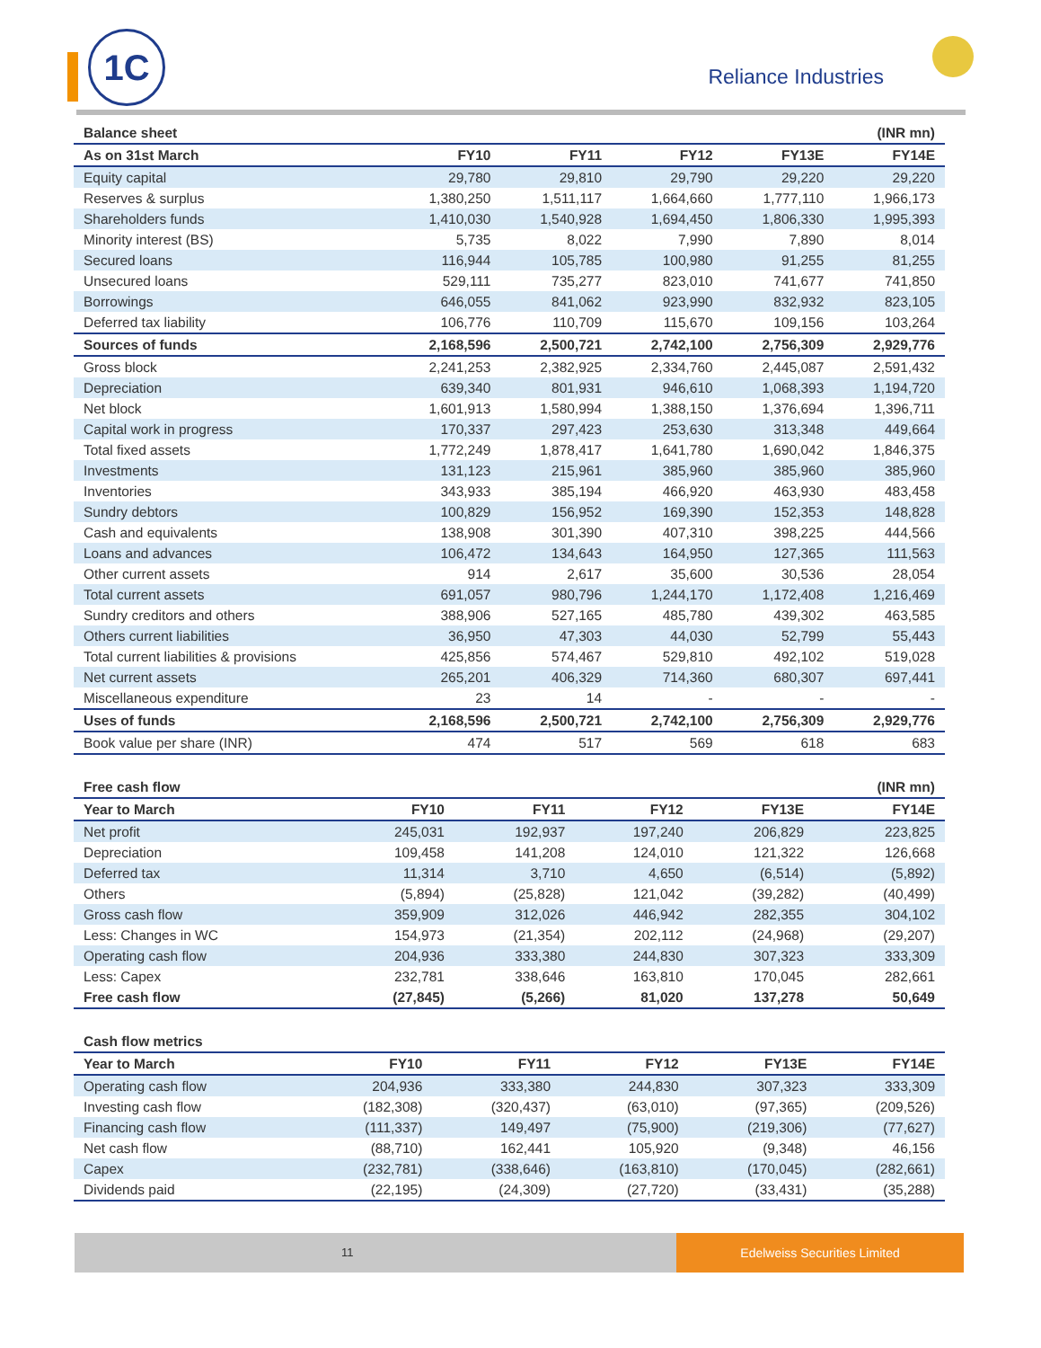1C
Reliance Industries
| Balance sheet | | | | | (INR mn) |
| --- | --- | --- | --- | --- | --- |
| As on 31st March | FY10 | FY11 | FY12 | FY13E | FY14E |
| Equity capital | 29,780 | 29,810 | 29,790 | 29,220 | 29,220 |
| Reserves & surplus | 1,380,250 | 1,511,117 | 1,664,660 | 1,777,110 | 1,966,173 |
| Shareholders funds | 1,410,030 | 1,540,928 | 1,694,450 | 1,806,330 | 1,995,393 |
| Minority interest (BS) | 5,735 | 8,022 | 7,990 | 7,890 | 8,014 |
| Secured loans | 116,944 | 105,785 | 100,980 | 91,255 | 81,255 |
| Unsecured loans | 529,111 | 735,277 | 823,010 | 741,677 | 741,850 |
| Borrowings | 646,055 | 841,062 | 923,990 | 832,932 | 823,105 |
| Deferred tax liability | 106,776 | 110,709 | 115,670 | 109,156 | 103,264 |
| Sources of funds | 2,168,596 | 2,500,721 | 2,742,100 | 2,756,309 | 2,929,776 |
| Gross block | 2,241,253 | 2,382,925 | 2,334,760 | 2,445,087 | 2,591,432 |
| Depreciation | 639,340 | 801,931 | 946,610 | 1,068,393 | 1,194,720 |
| Net block | 1,601,913 | 1,580,994 | 1,388,150 | 1,376,694 | 1,396,711 |
| Capital work in progress | 170,337 | 297,423 | 253,630 | 313,348 | 449,664 |
| Total fixed assets | 1,772,249 | 1,878,417 | 1,641,780 | 1,690,042 | 1,846,375 |
| Investments | 131,123 | 215,961 | 385,960 | 385,960 | 385,960 |
| Inventories | 343,933 | 385,194 | 466,920 | 463,930 | 483,458 |
| Sundry debtors | 100,829 | 156,952 | 169,390 | 152,353 | 148,828 |
| Cash and equivalents | 138,908 | 301,390 | 407,310 | 398,225 | 444,566 |
| Loans and advances | 106,472 | 134,643 | 164,950 | 127,365 | 111,563 |
| Other current assets | 914 | 2,617 | 35,600 | 30,536 | 28,054 |
| Total current assets | 691,057 | 980,796 | 1,244,170 | 1,172,408 | 1,216,469 |
| Sundry creditors and others | 388,906 | 527,165 | 485,780 | 439,302 | 463,585 |
| Others current liabilities | 36,950 | 47,303 | 44,030 | 52,799 | 55,443 |
| Total current liabilities & provisions | 425,856 | 574,467 | 529,810 | 492,102 | 519,028 |
| Net current assets | 265,201 | 406,329 | 714,360 | 680,307 | 697,441 |
| Miscellaneous expenditure | 23 | 14 | - | - | - |
| Uses of funds | 2,168,596 | 2,500,721 | 2,742,100 | 2,756,309 | 2,929,776 |
| Book value per share (INR) | 474 | 517 | 569 | 618 | 683 |
| Free cash flow | | | | | (INR mn) |
| --- | --- | --- | --- | --- | --- |
| Year to March | FY10 | FY11 | FY12 | FY13E | FY14E |
| Net profit | 245,031 | 192,937 | 197,240 | 206,829 | 223,825 |
| Depreciation | 109,458 | 141,208 | 124,010 | 121,322 | 126,668 |
| Deferred tax | 11,314 | 3,710 | 4,650 | (6,514) | (5,892) |
| Others | (5,894) | (25,828) | 121,042 | (39,282) | (40,499) |
| Gross cash flow | 359,909 | 312,026 | 446,942 | 282,355 | 304,102 |
| Less: Changes in WC | 154,973 | (21,354) | 202,112 | (24,968) | (29,207) |
| Operating cash flow | 204,936 | 333,380 | 244,830 | 307,323 | 333,309 |
| Less: Capex | 232,781 | 338,646 | 163,810 | 170,045 | 282,661 |
| Free cash flow | (27,845) | (5,266) | 81,020 | 137,278 | 50,649 |
| Cash flow metrics | | | | | |
| --- | --- | --- | --- | --- | --- |
| Year to March | FY10 | FY11 | FY12 | FY13E | FY14E |
| Operating cash flow | 204,936 | 333,380 | 244,830 | 307,323 | 333,309 |
| Investing cash flow | (182,308) | (320,437) | (63,010) | (97,365) | (209,526) |
| Financing cash flow | (111,337) | 149,497 | (75,900) | (219,306) | (77,627) |
| Net cash flow | (88,710) | 162,441 | 105,920 | (9,348) | 46,156 |
| Capex | (232,781) | (338,646) | (163,810) | (170,045) | (282,661) |
| Dividends paid | (22,195) | (24,309) | (27,720) | (33,431) | (35,288) |
11
Edelweiss Securities Limited